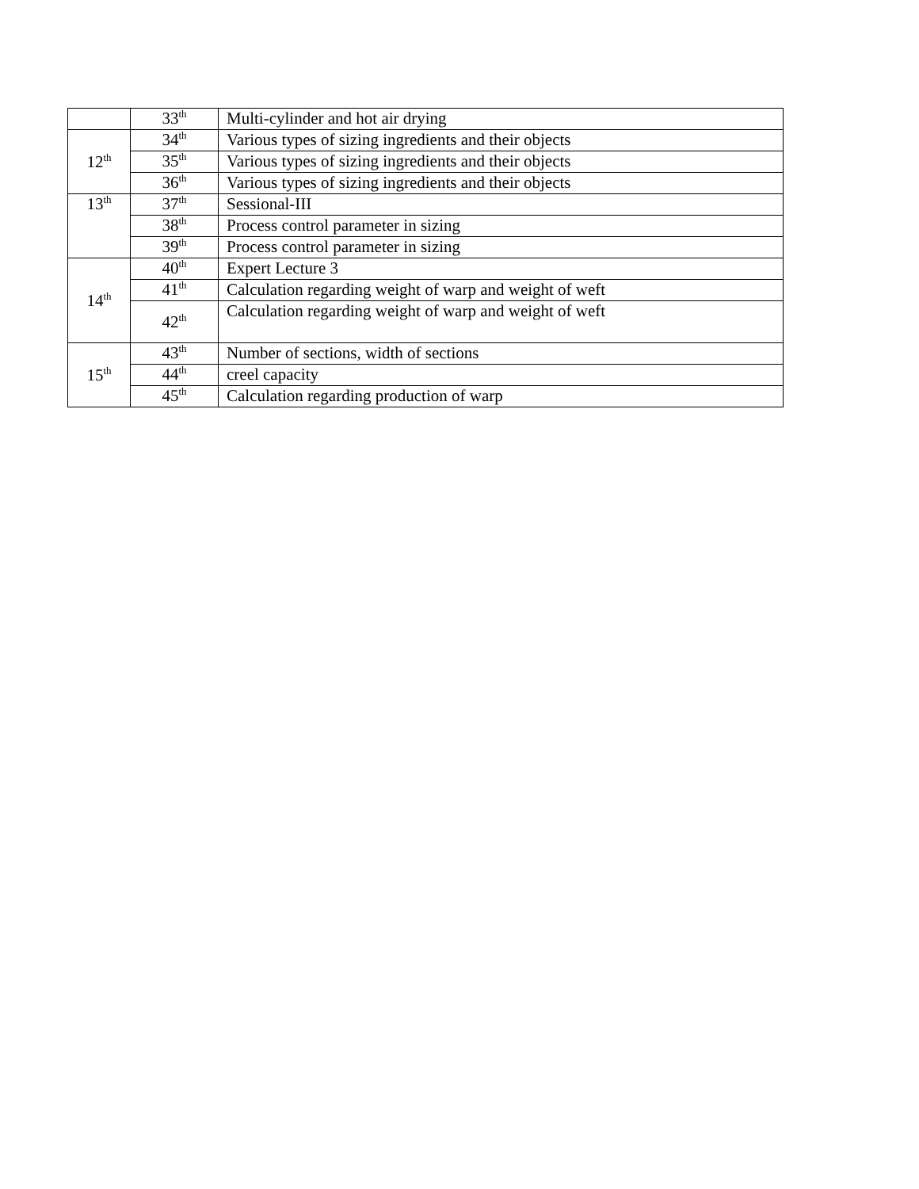| | 33<sup>th</sup> | Multi-cylinder and hot air drying |
| 12<sup>th</sup> | 34<sup>th</sup> | Various types of sizing ingredients and their objects |
| | 35<sup>th</sup> | Various types of sizing ingredients and their objects |
| | 36<sup>th</sup> | Various types of sizing ingredients and their objects |
| 13<sup>th</sup> | 37<sup>th</sup> | Sessional-III |
| | 38<sup>th</sup> | Process control parameter in sizing |
| | 39<sup>th</sup> | Process control parameter in sizing |
| 14<sup>th</sup> | 40<sup>th</sup> | Expert Lecture 3 |
| | 41<sup>th</sup> | Calculation regarding weight of warp and weight of weft |
| | 42<sup>th</sup> | Calculation regarding weight of warp and weight of weft |
| 15<sup>th</sup> | 43<sup>th</sup> | Number of sections, width of sections |
| | 44<sup>th</sup> | creel capacity |
| | 45<sup>th</sup> | Calculation regarding production of warp |